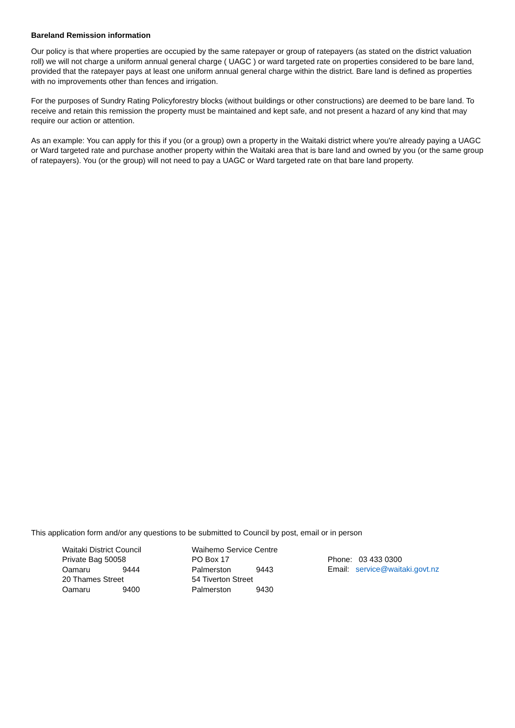Bareland Remission information
Our policy is that where properties are occupied by the same ratepayer or group of ratepayers (as stated on the district valuation roll) we will not charge a uniform annual general charge ( UAGC ) or ward targeted rate on properties considered to be bare land, provided that the ratepayer pays at least one uniform annual general charge within the district. Bare land is defined as properties with no improvements other than fences and irrigation.
For the purposes of Sundry Rating Policyforestry blocks (without buildings or other constructions) are deemed to be bare land. To receive and retain this remission the property must be maintained and kept safe, and not present a hazard of any kind that may require our action or attention.
As an example: You can apply for this if you (or a group) own a property in the Waitaki district where you're already paying a UAGC or Ward targeted rate and purchase another property within the Waitaki area that is bare land and owned by you (or the same group of ratepayers). You (or the group) will not need to pay a UAGC or Ward targeted rate on that bare land property.
This application form and/or any questions to be submitted to Council by post, email or in person
Waitaki District Council
Private Bag 50058
Oamaru 9444
20 Thames Street
Oamaru 9400
Waihemo Service Centre
PO Box 17
Palmerston 9443
54 Tiverton Street
Palmerston 9430
Phone: 03 433 0300
Email: service@waitaki.govt.nz